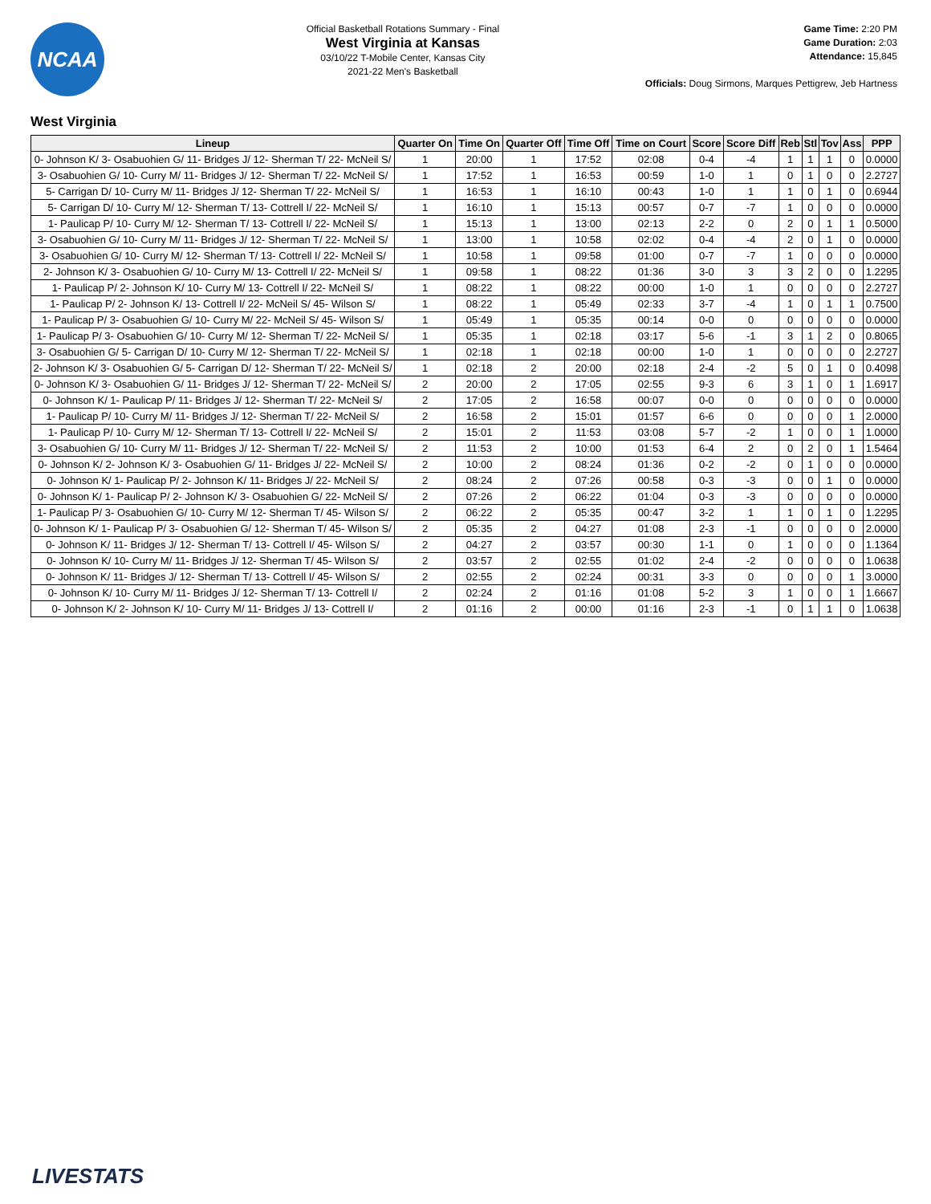NCAA
Official Basketball Rotations Summary - Final
West Virginia at Kansas
03/10/22 T-Mobile Center, Kansas City
2021-22 Men's Basketball
Game Time: 2:20 PM
Game Duration: 2:03
Attendance: 15,845
Officials: Doug Sirmons, Marques Pettigrew, Jeb Hartness
West Virginia
| Lineup | Quarter On | Time On | Quarter Off | Time Off | Time on Court | Score | Score Diff | Reb | Stl | Tov | Ass | PPP |
| --- | --- | --- | --- | --- | --- | --- | --- | --- | --- | --- | --- | --- |
| 0- Johnson K/ 3- Osabuohien G/ 11- Bridges J/ 12- Sherman T/ 22- McNeil S/ | 1 | 20:00 | 1 | 17:52 | 02:08 | 0-4 | -4 | 1 | 1 | 1 | 0 | 0.0000 |
| 3- Osabuohien G/ 10- Curry M/ 11- Bridges J/ 12- Sherman T/ 22- McNeil S/ | 1 | 17:52 | 1 | 16:53 | 00:59 | 1-0 | 1 | 0 | 1 | 0 | 0 | 2.2727 |
| 5- Carrigan D/ 10- Curry M/ 11- Bridges J/ 12- Sherman T/ 22- McNeil S/ | 1 | 16:53 | 1 | 16:10 | 00:43 | 1-0 | 1 | 1 | 0 | 1 | 0 | 0.6944 |
| 5- Carrigan D/ 10- Curry M/ 12- Sherman T/ 13- Cottrell I/ 22- McNeil S/ | 1 | 16:10 | 1 | 15:13 | 00:57 | 0-7 | -7 | 1 | 0 | 0 | 0 | 0.0000 |
| 1- Paulicap P/ 10- Curry M/ 12- Sherman T/ 13- Cottrell I/ 22- McNeil S/ | 1 | 15:13 | 1 | 13:00 | 02:13 | 2-2 | 0 | 2 | 0 | 1 | 1 | 0.5000 |
| 3- Osabuohien G/ 10- Curry M/ 11- Bridges J/ 12- Sherman T/ 22- McNeil S/ | 1 | 13:00 | 1 | 10:58 | 02:02 | 0-4 | -4 | 2 | 0 | 1 | 0 | 0.0000 |
| 3- Osabuohien G/ 10- Curry M/ 12- Sherman T/ 13- Cottrell I/ 22- McNeil S/ | 1 | 10:58 | 1 | 09:58 | 01:00 | 0-7 | -7 | 1 | 0 | 0 | 0 | 0.0000 |
| 2- Johnson K/ 3- Osabuohien G/ 10- Curry M/ 13- Cottrell I/ 22- McNeil S/ | 1 | 09:58 | 1 | 08:22 | 01:36 | 3-0 | 3 | 3 | 2 | 0 | 0 | 1.2295 |
| 1- Paulicap P/ 2- Johnson K/ 10- Curry M/ 13- Cottrell I/ 22- McNeil S/ | 1 | 08:22 | 1 | 08:22 | 00:00 | 1-0 | 1 | 0 | 0 | 0 | 0 | 2.2727 |
| 1- Paulicap P/ 2- Johnson K/ 13- Cottrell I/ 22- McNeil S/ 45- Wilson S/ | 1 | 08:22 | 1 | 05:49 | 02:33 | 3-7 | -4 | 1 | 0 | 1 | 1 | 0.7500 |
| 1- Paulicap P/ 3- Osabuohien G/ 10- Curry M/ 22- McNeil S/ 45- Wilson S/ | 1 | 05:49 | 1 | 05:35 | 00:14 | 0-0 | 0 | 0 | 0 | 0 | 0 | 0.0000 |
| 1- Paulicap P/ 3- Osabuohien G/ 10- Curry M/ 12- Sherman T/ 22- McNeil S/ | 1 | 05:35 | 1 | 02:18 | 03:17 | 5-6 | -1 | 3 | 1 | 2 | 0 | 0.8065 |
| 3- Osabuohien G/ 5- Carrigan D/ 10- Curry M/ 12- Sherman T/ 22- McNeil S/ | 1 | 02:18 | 1 | 02:18 | 00:00 | 1-0 | 1 | 0 | 0 | 0 | 0 | 2.2727 |
| 2- Johnson K/ 3- Osabuohien G/ 5- Carrigan D/ 12- Sherman T/ 22- McNeil S/ | 1 | 02:18 | 2 | 20:00 | 02:18 | 2-4 | -2 | 5 | 0 | 1 | 0 | 0.4098 |
| 0- Johnson K/ 3- Osabuohien G/ 11- Bridges J/ 12- Sherman T/ 22- McNeil S/ | 2 | 20:00 | 2 | 17:05 | 02:55 | 9-3 | 6 | 3 | 1 | 0 | 1 | 1.6917 |
| 0- Johnson K/ 1- Paulicap P/ 11- Bridges J/ 12- Sherman T/ 22- McNeil S/ | 2 | 17:05 | 2 | 16:58 | 00:07 | 0-0 | 0 | 0 | 0 | 0 | 0 | 0.0000 |
| 1- Paulicap P/ 10- Curry M/ 11- Bridges J/ 12- Sherman T/ 22- McNeil S/ | 2 | 16:58 | 2 | 15:01 | 01:57 | 6-6 | 0 | 0 | 0 | 0 | 1 | 2.0000 |
| 1- Paulicap P/ 10- Curry M/ 12- Sherman T/ 13- Cottrell I/ 22- McNeil S/ | 2 | 15:01 | 2 | 11:53 | 03:08 | 5-7 | -2 | 1 | 0 | 0 | 1 | 1.0000 |
| 3- Osabuohien G/ 10- Curry M/ 11- Bridges J/ 12- Sherman T/ 22- McNeil S/ | 2 | 11:53 | 2 | 10:00 | 01:53 | 6-4 | 2 | 0 | 2 | 0 | 1 | 1.5464 |
| 0- Johnson K/ 2- Johnson K/ 3- Osabuohien G/ 11- Bridges J/ 22- McNeil S/ | 2 | 10:00 | 2 | 08:24 | 01:36 | 0-2 | -2 | 0 | 1 | 0 | 0 | 0.0000 |
| 0- Johnson K/ 1- Paulicap P/ 2- Johnson K/ 11- Bridges J/ 22- McNeil S/ | 2 | 08:24 | 2 | 07:26 | 00:58 | 0-3 | -3 | 0 | 0 | 1 | 0 | 0.0000 |
| 0- Johnson K/ 1- Paulicap P/ 2- Johnson K/ 3- Osabuohien G/ 22- McNeil S/ | 2 | 07:26 | 2 | 06:22 | 01:04 | 0-3 | -3 | 0 | 0 | 0 | 0 | 0.0000 |
| 1- Paulicap P/ 3- Osabuohien G/ 10- Curry M/ 12- Sherman T/ 45- Wilson S/ | 2 | 06:22 | 2 | 05:35 | 00:47 | 3-2 | 1 | 1 | 0 | 1 | 0 | 1.2295 |
| 0- Johnson K/ 1- Paulicap P/ 3- Osabuohien G/ 12- Sherman T/ 45- Wilson S/ | 2 | 05:35 | 2 | 04:27 | 01:08 | 2-3 | -1 | 0 | 0 | 0 | 0 | 2.0000 |
| 0- Johnson K/ 11- Bridges J/ 12- Sherman T/ 13- Cottrell I/ 45- Wilson S/ | 2 | 04:27 | 2 | 03:57 | 00:30 | 1-1 | 0 | 1 | 0 | 0 | 0 | 1.1364 |
| 0- Johnson K/ 10- Curry M/ 11- Bridges J/ 12- Sherman T/ 45- Wilson S/ | 2 | 03:57 | 2 | 02:55 | 01:02 | 2-4 | -2 | 0 | 0 | 0 | 0 | 1.0638 |
| 0- Johnson K/ 11- Bridges J/ 12- Sherman T/ 13- Cottrell I/ 45- Wilson S/ | 2 | 02:55 | 2 | 02:24 | 00:31 | 3-3 | 0 | 0 | 0 | 0 | 1 | 3.0000 |
| 0- Johnson K/ 10- Curry M/ 11- Bridges J/ 12- Sherman T/ 13- Cottrell I/ | 2 | 02:24 | 2 | 01:16 | 01:08 | 5-2 | 3 | 1 | 0 | 0 | 1 | 1.6667 |
| 0- Johnson K/ 2- Johnson K/ 10- Curry M/ 11- Bridges J/ 13- Cottrell I/ | 2 | 01:16 | 2 | 00:00 | 01:16 | 2-3 | -1 | 0 | 1 | 1 | 0 | 1.0638 |
LIVESTATS